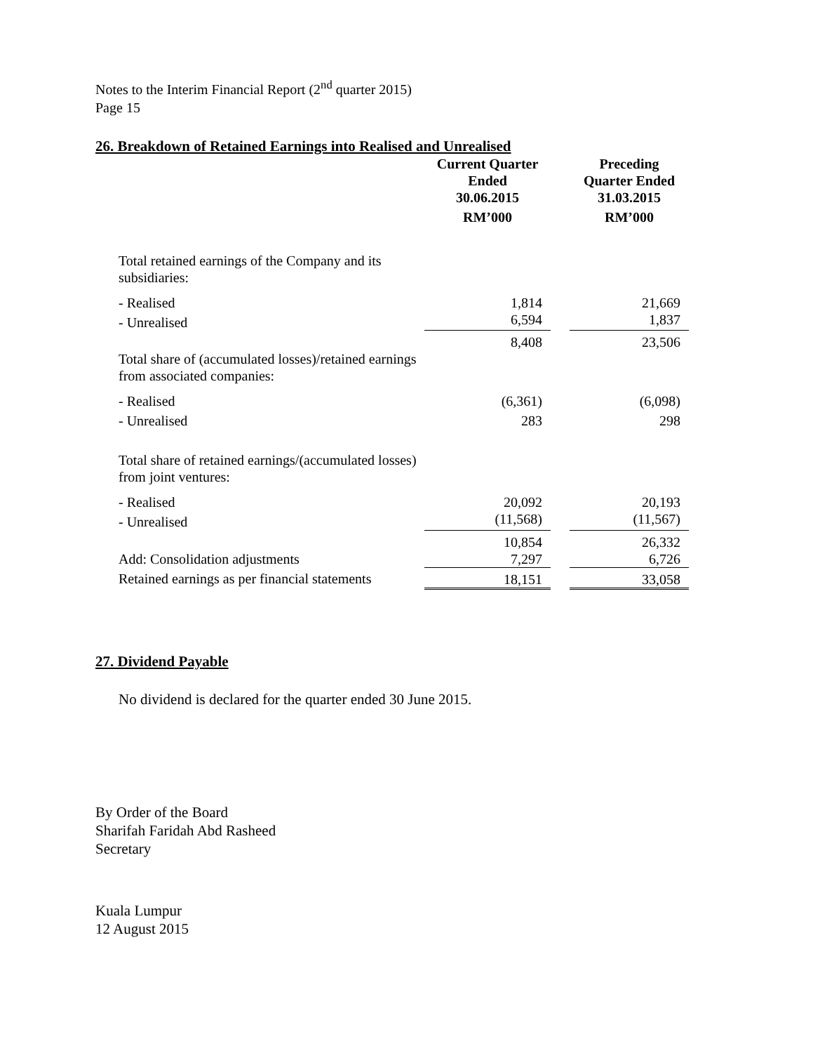Notes to the Interim Financial Report (2<sup>nd</sup> quarter 2015)
Page 15
26. Breakdown of Retained Earnings into Realised and Unrealised
| | Current Quarter Ended 30.06.2015 RM’000 | | Preceding Quarter Ended 31.03.2015 RM’000 |
| --- | --- | --- | --- |
| Total retained earnings of the Company and its subsidiaries: | | | |
| - Realised | 1,814 | | 21,669 |
| - Unrealised | 6,594 | | 1,837 |
| | 8,408 | | 23,506 |
| Total share of (accumulated losses)/retained earnings from associated companies: | | | |
| - Realised | (6,361) | | (6,098) |
| - Unrealised | 283 | | 298 |
| Total share of retained earnings/(accumulated losses) from joint ventures: | | | |
| - Realised | 20,092 | | 20,193 |
| - Unrealised | (11,568) | | (11,567) |
| | 10,854 | | 26,332 |
| Add: Consolidation adjustments | 7,297 | | 6,726 |
| Retained earnings as per financial statements | 18,151 | | 33,058 |
27. Dividend Payable
No dividend is declared for the quarter ended 30 June 2015.
By Order of the Board
Sharifah Faridah Abd Rasheed
Secretary
Kuala Lumpur
12 August 2015